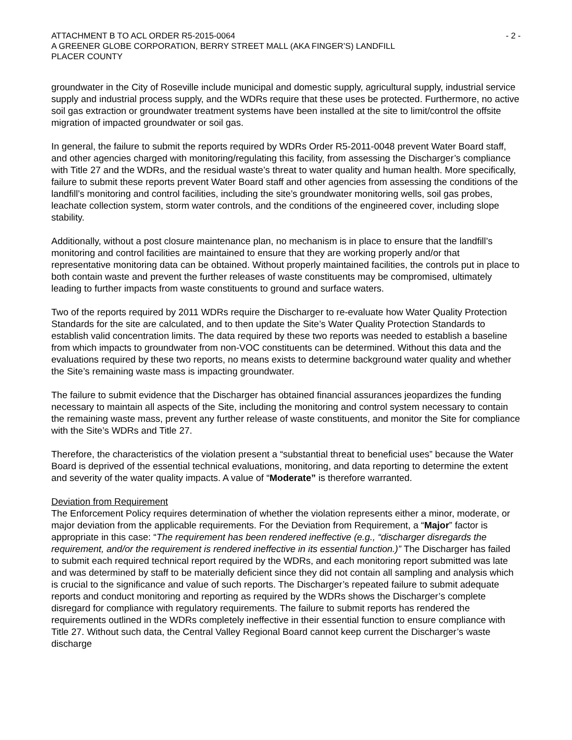ATTACHMENT B TO ACL ORDER R5-2015-0064 - 2 -
A GREENER GLOBE CORPORATION, BERRY STREET MALL (AKA FINGER’S) LANDFILL
PLACER COUNTY
groundwater in the City of Roseville include municipal and domestic supply, agricultural supply, industrial service supply and industrial process supply, and the WDRs require that these uses be protected. Furthermore, no active soil gas extraction or groundwater treatment systems have been installed at the site to limit/control the offsite migration of impacted groundwater or soil gas.
In general, the failure to submit the reports required by WDRs Order R5-2011-0048 prevent Water Board staff, and other agencies charged with monitoring/regulating this facility, from assessing the Discharger’s compliance with Title 27 and the WDRs, and the residual waste’s threat to water quality and human health. More specifically, failure to submit these reports prevent Water Board staff and other agencies from assessing the conditions of the landfill’s monitoring and control facilities, including the site’s groundwater monitoring wells, soil gas probes, leachate collection system, storm water controls, and the conditions of the engineered cover, including slope stability.
Additionally, without a post closure maintenance plan, no mechanism is in place to ensure that the landfill’s monitoring and control facilities are maintained to ensure that they are working properly and/or that representative monitoring data can be obtained. Without properly maintained facilities, the controls put in place to both contain waste and prevent the further releases of waste constituents may be compromised, ultimately leading to further impacts from waste constituents to ground and surface waters.
Two of the reports required by 2011 WDRs require the Discharger to re-evaluate how Water Quality Protection Standards for the site are calculated, and to then update the Site’s Water Quality Protection Standards to establish valid concentration limits. The data required by these two reports was needed to establish a baseline from which impacts to groundwater from non-VOC constituents can be determined. Without this data and the evaluations required by these two reports, no means exists to determine background water quality and whether the Site’s remaining waste mass is impacting groundwater.
The failure to submit evidence that the Discharger has obtained financial assurances jeopardizes the funding necessary to maintain all aspects of the Site, including the monitoring and control system necessary to contain the remaining waste mass, prevent any further release of waste constituents, and monitor the Site for compliance with the Site’s WDRs and Title 27.
Therefore, the characteristics of the violation present a “substantial threat to beneficial uses” because the Water Board is deprived of the essential technical evaluations, monitoring, and data reporting to determine the extent and severity of the water quality impacts. A value of “Moderate” is therefore warranted.
Deviation from Requirement
The Enforcement Policy requires determination of whether the violation represents either a minor, moderate, or major deviation from the applicable requirements. For the Deviation from Requirement, a “Major” factor is appropriate in this case: “The requirement has been rendered ineffective (e.g., “discharger disregards the requirement, and/or the requirement is rendered ineffective in its essential function.)” The Discharger has failed to submit each required technical report required by the WDRs, and each monitoring report submitted was late and was determined by staff to be materially deficient since they did not contain all sampling and analysis which is crucial to the significance and value of such reports. The Discharger’s repeated failure to submit adequate reports and conduct monitoring and reporting as required by the WDRs shows the Discharger’s complete disregard for compliance with regulatory requirements. The failure to submit reports has rendered the requirements outlined in the WDRs completely ineffective in their essential function to ensure compliance with Title 27. Without such data, the Central Valley Regional Board cannot keep current the Discharger’s waste discharge